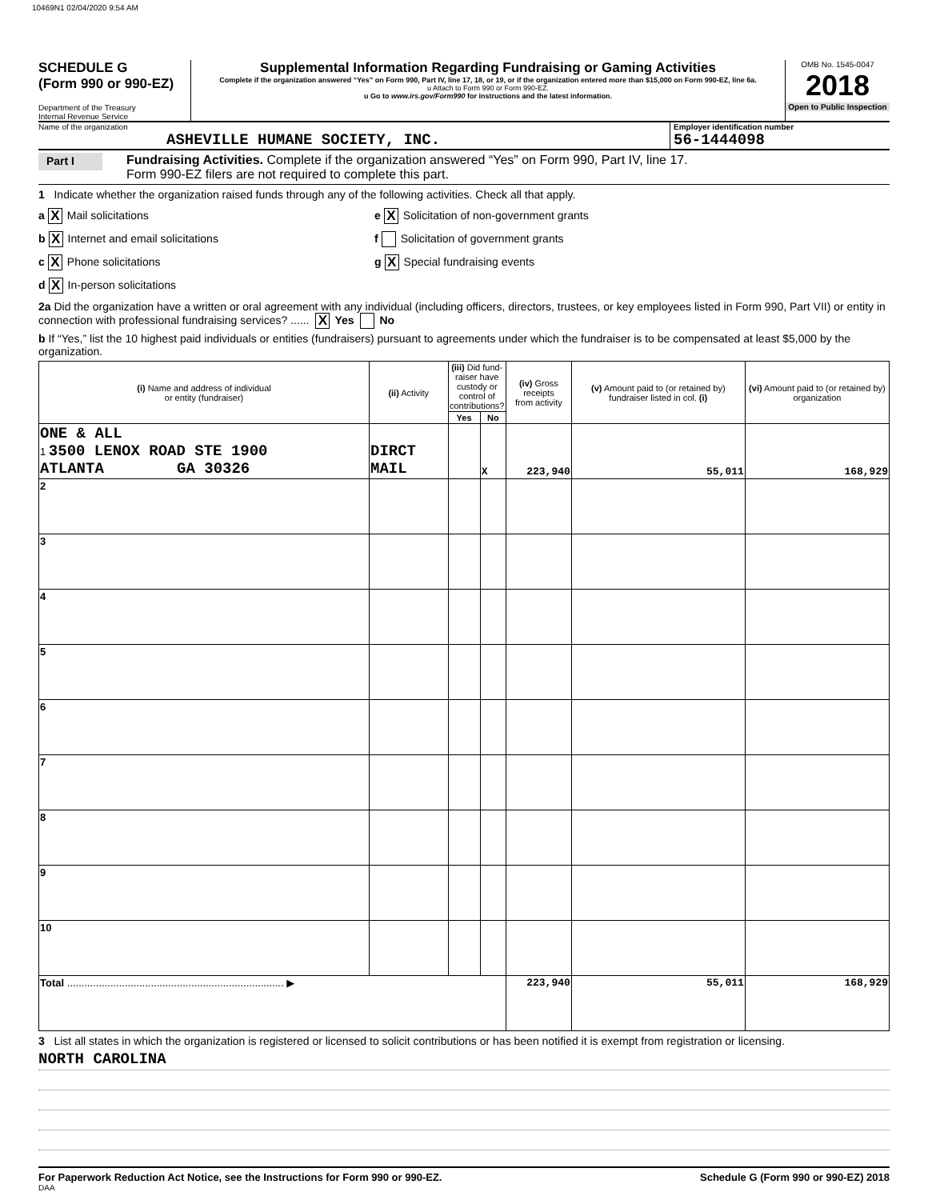10469N1 02/04/2020 9:54 AM
SCHEDULE G
(Form 990 or 990-EZ)
Department of the Treasury
Internal Revenue Service
Supplemental Information Regarding Fundraising or Gaming Activities
Complete if the organization answered “Yes” on Form 990, Part IV, line 17, 18, or 19, or if the organization entered more than $15,000 on Form 990-EZ, line 6a.
u Attach to Form 990 or Form 990-EZ.
u Go to www.irs.gov/Form990 for instructions and the latest information.
OMB No. 1545-0047
2018
Open to Public Inspection
Name of the organization
ASHEVILLE HUMANE SOCIETY, INC.
Employer identification number
56-1444098
Part I
Fundraising Activities. Complete if the organization answered “Yes” on Form 990, Part IV, line 17.
Form 990-EZ filers are not required to complete this part.
1 Indicate whether the organization raised funds through any of the following activities. Check all that apply.
a X Mail solicitations
b X Internet and email solicitations
c X Phone solicitations
d X In-person solicitations
e X Solicitation of non-government grants
f Solicitation of government grants
g X Special fundraising events
2a Did the organization have a written or oral agreement with any individual (including officers, directors, trustees, or key employees listed in Form 990, Part VII) or entity in connection with professional fundraising services? ...... X Yes No
b If “Yes,” list the 10 highest paid individuals or entities (fundraisers) pursuant to agreements under which the fundraiser is to be compensated at least $5,000 by the organization.
| (i) Name and address of individual or entity (fundraiser) | (ii) Activity | (iii) Did fund-raiser have custody or control of contributions? | | (iv) Gross receipts from activity | (v) Amount paid to (or retained by) fundraiser listed in col. (i) | (vi) Amount paid to (or retained by) organization |
| --- | --- | --- | --- | --- | --- | --- |
| | | Yes | No | | | |
| ONE & ALL 1 3500 LENOX ROAD STE 1900 ATLANTA GA 30326 | DIRCT MAIL | | X | 223,940 | 55,011 | 168,929 |
| 2 | | | | | | |
| 3 | | | | | | |
| 4 | | | | | | |
| 5 | | | | | | |
| 6 | | | | | | |
| 7 | | | | | | |
| 8 | | | | | | |
| 9 | | | | | | |
| 10 | | | | | | |
| Total ........................................................................... ▶ | | | | 223,940 | 55,011 | 168,929 |
3 List all states in which the organization is registered or licensed to solicit contributions or has been notified it is exempt from registration or licensing.
NORTH CAROLINA
For Paperwork Reduction Act Notice, see the Instructions for Form 990 or 990-EZ. Schedule G (Form 990 or 990-EZ) 2018
DAA